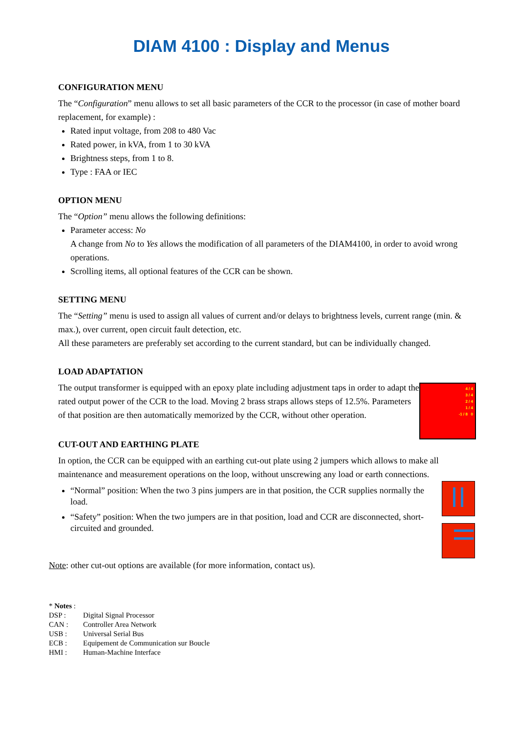DIAM 4100 : Display and Menus
CONFIGURATION MENU
The “Configuration” menu allows to set all basic parameters of the CCR to the processor (in case of mother board replacement, for example) :
Rated input voltage, from 208 to 480 Vac
Rated power, in kVA, from 1 to 30 kVA
Brightness steps, from 1 to 8.
Type : FAA or IEC
OPTION MENU
The “Option” menu allows the following definitions:
Parameter access: No
A change from No to Yes allows the modification of all parameters of the DIAM4100, in order to avoid wrong operations.
Scrolling items, all optional features of the CCR can be shown.
SETTING MENU
The “Setting” menu is used to assign all values of current and/or delays to brightness levels, current range (min. & max.), over current, open circuit fault detection, etc.
All these parameters are preferably set according to the current standard, but can be individually changed.
LOAD ADAPTATION
4 / 4
3 / 4
2 / 4
1 / 4
-1 / 8 0
The output transformer is equipped with an epoxy plate including adjustment taps in order to adapt the rated output power of the CCR to the load. Moving 2 brass straps allows steps of 12.5%. Parameters of that position are then automatically memorized by the CCR, without other operation.
CUT-OUT AND EARTHING PLATE
In option, the CCR can be equipped with an earthing cut-out plate using 2 jumpers which allows to make all maintenance and measurement operations on the loop, without unscrewing any load or earth connections.
“Normal” position: When the two 3 pins jumpers are in that position, the CCR supplies normally the load.
“Safety” position: When the two jumpers are in that position, load and CCR are disconnected, short-circuited and grounded.
Note: other cut-out options are available (for more information, contact us).
* Notes :
DSP : Digital Signal Processor
CAN : Controller Area Network
USB : Universal Serial Bus
ECB : Equipement de Communication sur Boucle
HMI : Human-Machine Interface